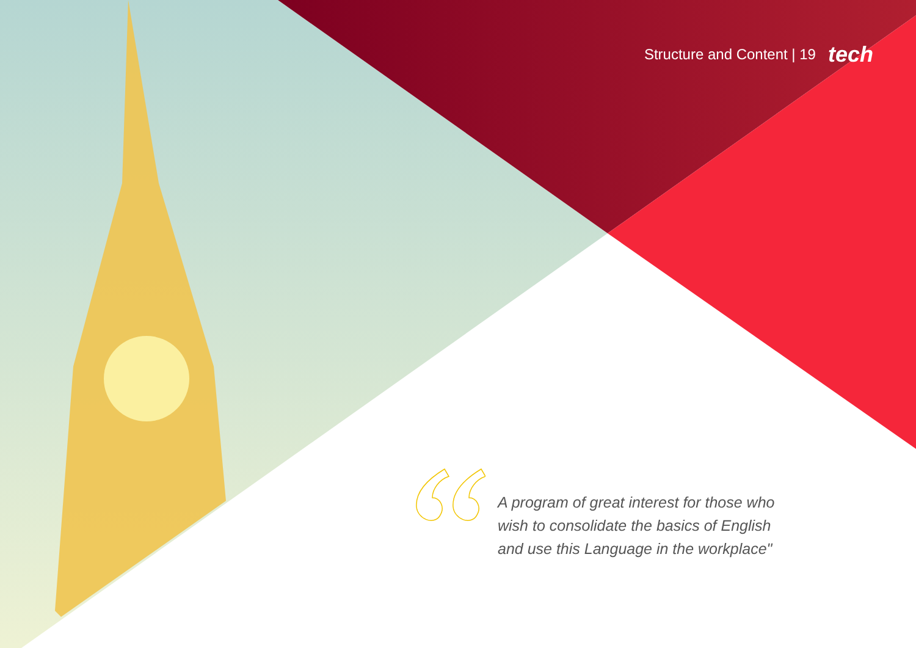Structure and Content | 19 tech
A program of great interest for those who wish to consolidate the basics of English and use this Language in the workplace"